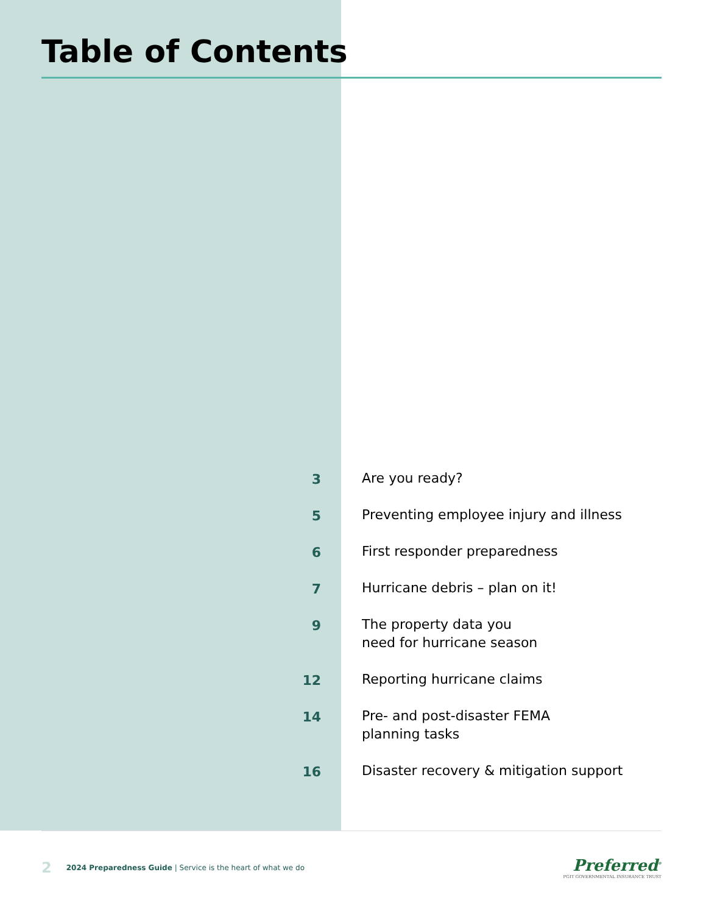Table of Contents
3
Are you ready?
5
Preventing employee injury and illness
6
First responder preparedness
7
Hurricane debris – plan on it!
9
The property data you
need for hurricane season
12
Reporting hurricane claims
14
Pre- and post-disaster FEMA
planning tasks
16
Disaster recovery & mitigation support
2 2024 Preparedness Guide | Service is the heart of what we do
Preferred<sup>®</sup>
PGIT GOVERNMENTAL INSURANCE TRUST